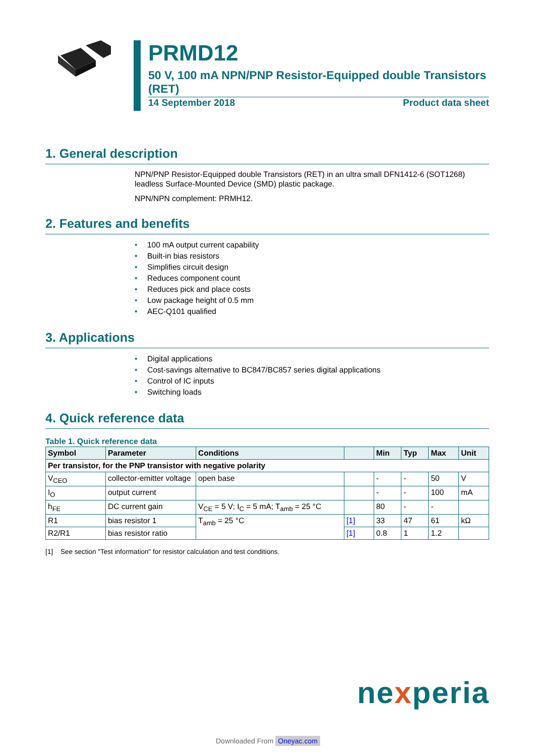PRMD12
50 V, 100 mA NPN/PNP Resistor-Equipped double Transistors (RET)
14 September 2018 Product data sheet
1. General description
NPN/PNP Resistor-Equipped double Transistors (RET) in an ultra small DFN1412-6 (SOT1268) leadless Surface-Mounted Device (SMD) plastic package.
NPN/NPN complement: PRMH12.
2. Features and benefits
• 100 mA output current capability
• Built-in bias resistors
• Simplifies circuit design
• Reduces component count
• Reduces pick and place costs
• Low package height of 0.5 mm
• AEC-Q101 qualified
3. Applications
• Digital applications
• Cost-savings alternative to BC847/BC857 series digital applications
• Control of IC inputs
• Switching loads
4. Quick reference data
Table 1. Quick reference data
| Symbol | Parameter | Conditions | | Min | Typ | Max | Unit |
| --- | --- | --- | --- | --- | --- | --- | --- |
| Per transistor, for the PNP transistor with negative polarity | | | | | | | |
| V<sub>CEO</sub> | collector-emitter voltage | open base | | - | - | 50 | V |
| I<sub>O</sub> | output current | | | - | - | 100 | mA |
| h<sub>FE</sub> | DC current gain | V<sub>CE</sub> = 5 V; I<sub>C</sub> = 5 mA; T<sub>amb</sub> = 25 °C | | 80 | - | - | |
| R1 | bias resistor 1 | T<sub>amb</sub> = 25 °C | [1] | 33 | 47 | 61 | kΩ |
| R2/R1 | bias resistor ratio | | [1] | 0.8 | 1 | 1.2 | |
[1] See section "Test information" for resistor calculation and test conditions.
nexperia
Downloaded From Oneyac.com